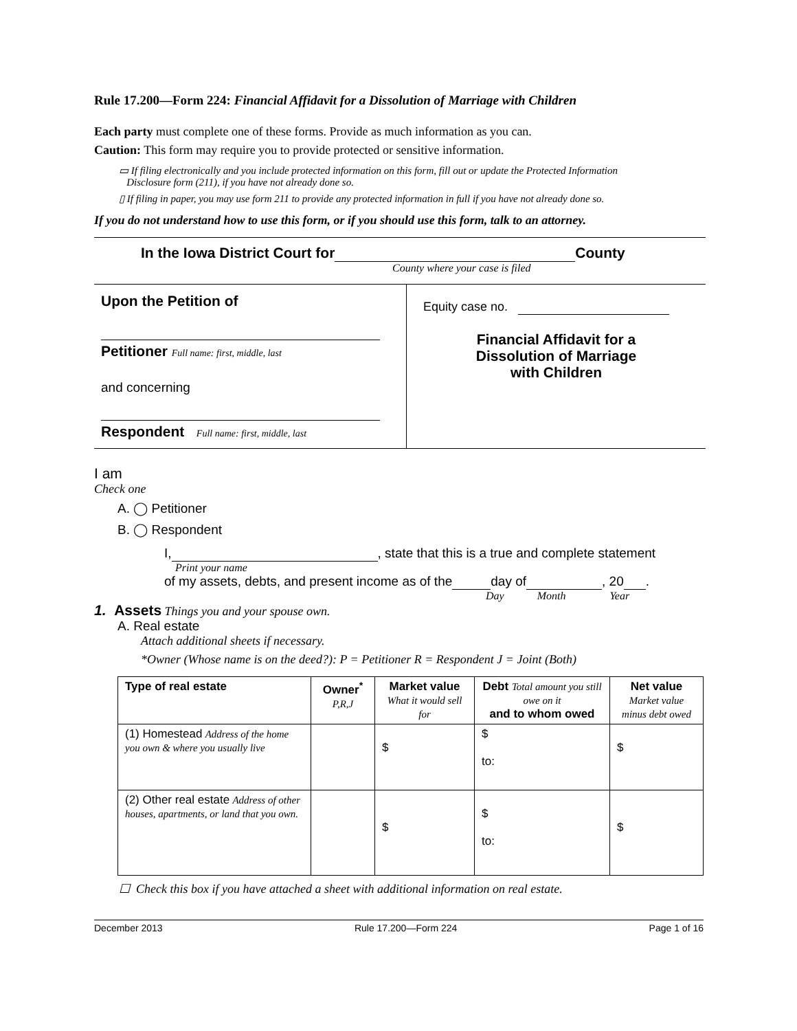Rule 17.200—Form 224: Financial Affidavit for a Dissolution of Marriage with Children
Each party must complete one of these forms. Provide as much information as you can.
Caution: This form may require you to provide protected or sensitive information.
▭ If filing electronically and you include protected information on this form, fill out or update the Protected Information
Disclosure form (211), if you have not already done so.
▯ If filing in paper, you may use form 211 to provide any protected information in full if you have not already done so.
If you do not understand how to use this form, or if you should use this form, talk to an attorney.
In the Iowa District Court for County
County where your case is filed
| Upon the Petition of Petitioner Full name: first, middle, last and concerning Respondent Full name: first, middle, last | Equity case no. Financial Affidavit for a Dissolution of Marriage with Children |
I am
Check one
A. ◯ Petitioner
B. ◯ Respondent
I, , state that this is a true and complete statement
Print your name
of my assets, debts, and present income as of the day of , 20 .
Day Month Year
1. Assets Things you and your spouse own.
A. Real estate
Attach additional sheets if necessary.
*Owner (Whose name is on the deed?): P = Petitioner R = Respondent J = Joint (Both)
| Type of real estate | Owner<sup>*</sup> P,R,J | Market value What it would sell for | Debt Total amount you still owe on it and to whom owed | Net value Market value minus debt owed |
| --- | --- | --- | --- | --- |
| (1) Homestead Address of the home you own & where you usually live | | $ | $ to: | $ |
| (2) Other real estate Address of other houses, apartments, or land that you own. | | $ | $ to: | $ |
☐ Check this box if you have attached a sheet with additional information on real estate.
December 2013 Rule 17.200—Form 224 Page 1 of 16